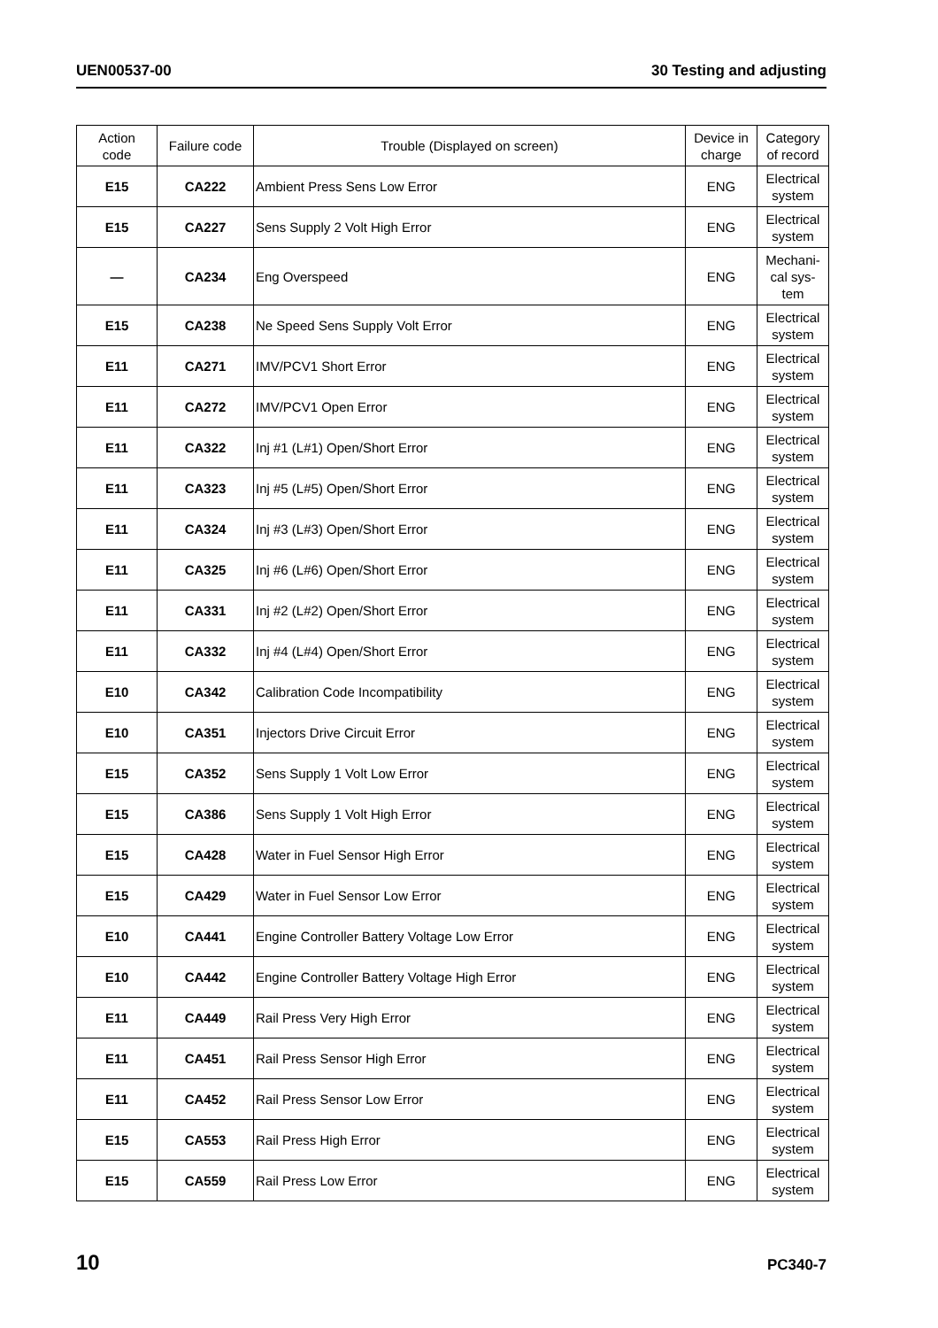UEN00537-00 30 Testing and adjusting
| Action code | Failure code | Trouble (Displayed on screen) | Device in charge | Category of record |
| --- | --- | --- | --- | --- |
| E15 | CA222 | Ambient Press Sens Low Error | ENG | Electrical system |
| E15 | CA227 | Sens Supply 2 Volt High Error | ENG | Electrical system |
| — | CA234 | Eng Overspeed | ENG | Mechani- cal sys- tem |
| E15 | CA238 | Ne Speed Sens Supply Volt Error | ENG | Electrical system |
| E11 | CA271 | IMV/PCV1 Short Error | ENG | Electrical system |
| E11 | CA272 | IMV/PCV1 Open Error | ENG | Electrical system |
| E11 | CA322 | Inj #1 (L#1) Open/Short Error | ENG | Electrical system |
| E11 | CA323 | Inj #5 (L#5) Open/Short Error | ENG | Electrical system |
| E11 | CA324 | Inj #3 (L#3) Open/Short Error | ENG | Electrical system |
| E11 | CA325 | Inj #6 (L#6) Open/Short Error | ENG | Electrical system |
| E11 | CA331 | Inj #2 (L#2) Open/Short Error | ENG | Electrical system |
| E11 | CA332 | Inj #4 (L#4) Open/Short Error | ENG | Electrical system |
| E10 | CA342 | Calibration Code Incompatibility | ENG | Electrical system |
| E10 | CA351 | Injectors Drive Circuit Error | ENG | Electrical system |
| E15 | CA352 | Sens Supply 1 Volt Low Error | ENG | Electrical system |
| E15 | CA386 | Sens Supply 1 Volt High Error | ENG | Electrical system |
| E15 | CA428 | Water in Fuel Sensor High Error | ENG | Electrical system |
| E15 | CA429 | Water in Fuel Sensor Low Error | ENG | Electrical system |
| E10 | CA441 | Engine Controller Battery Voltage Low Error | ENG | Electrical system |
| E10 | CA442 | Engine Controller Battery Voltage High Error | ENG | Electrical system |
| E11 | CA449 | Rail Press Very High Error | ENG | Electrical system |
| E11 | CA451 | Rail Press Sensor High Error | ENG | Electrical system |
| E11 | CA452 | Rail Press Sensor Low Error | ENG | Electrical system |
| E15 | CA553 | Rail Press High Error | ENG | Electrical system |
| E15 | CA559 | Rail Press Low Error | ENG | Electrical system |
10 PC340-7